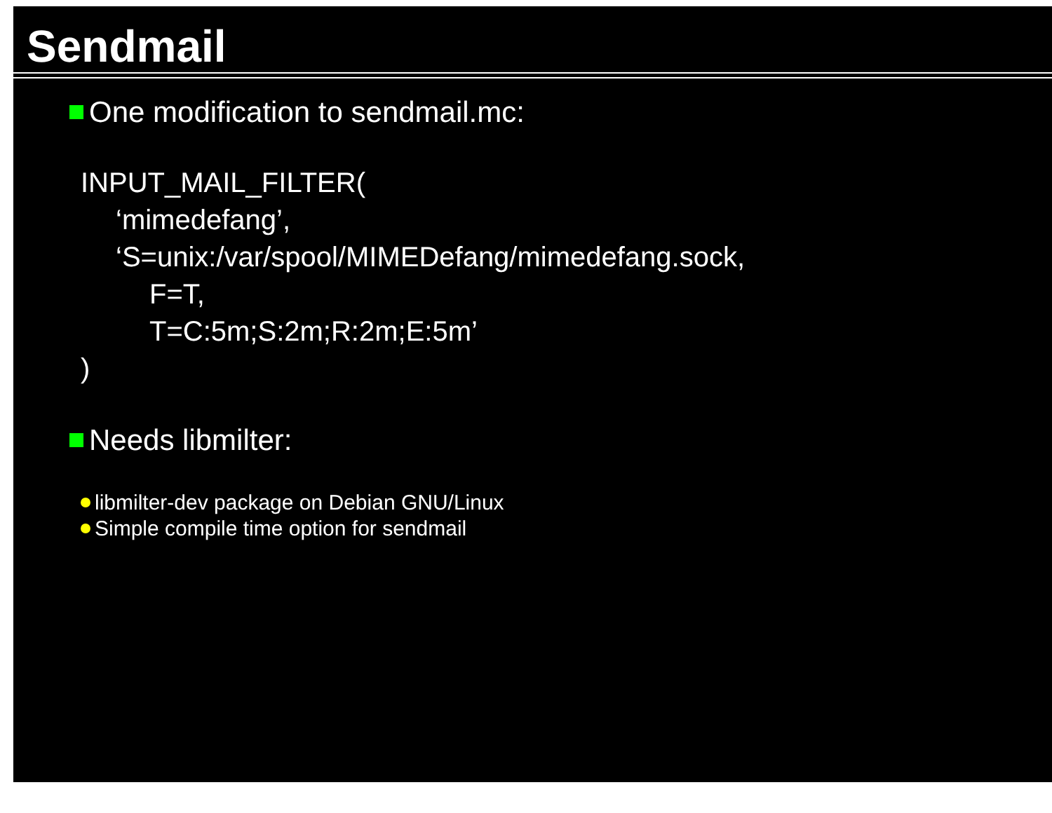Sendmail
One modification to sendmail.mc:
INPUT_MAIL_FILTER(
‘mimedefang’,
‘S=unix:/var/spool/MIMEDefang/mimedefang.sock,
F=T,
T=C:5m;S:2m;R:2m;E:5m’
)
Needs libmilter:
libmilter-dev package on Debian GNU/Linux
Simple compile time option for sendmail